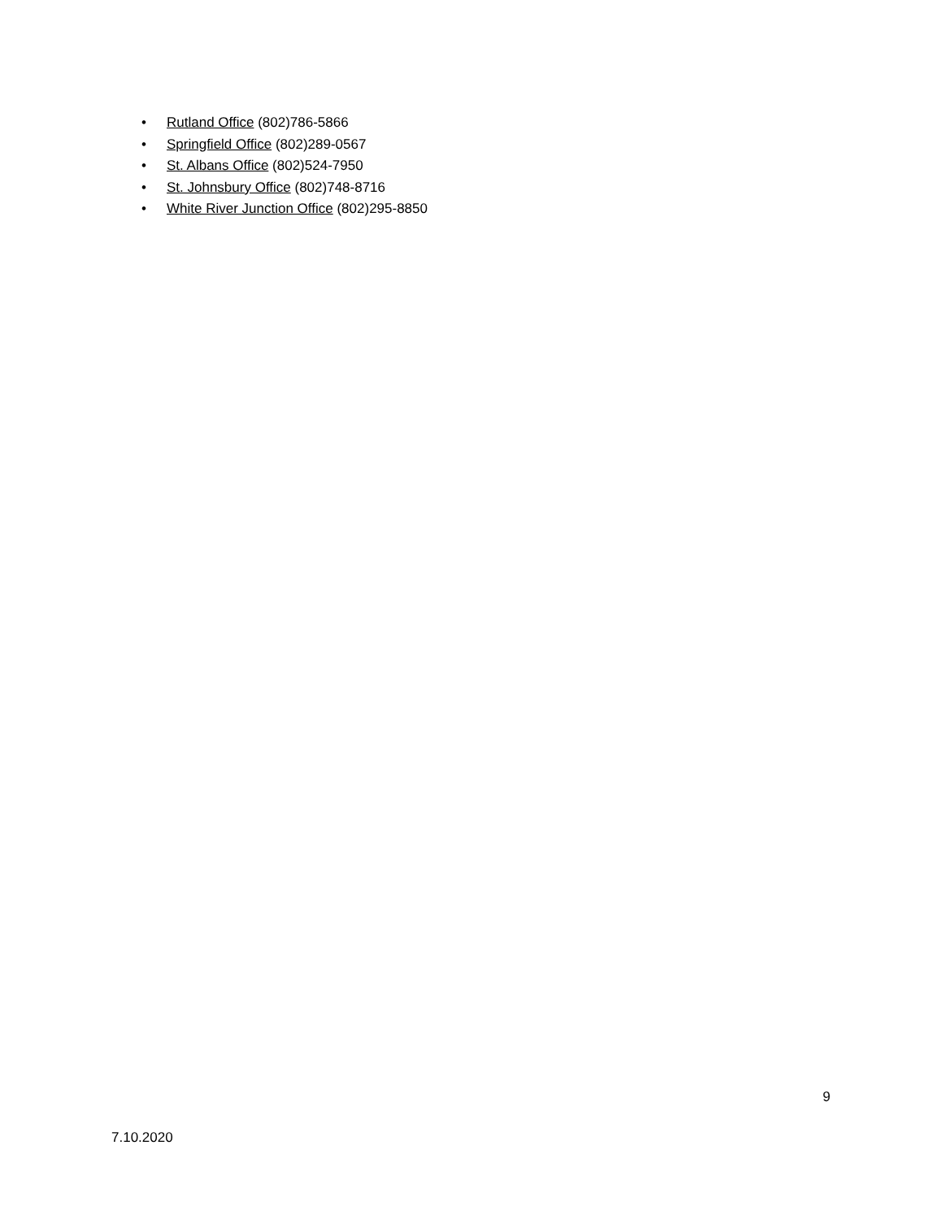• Rutland Office (802)786-5866
• Springfield Office (802)289-0567
• St. Albans Office (802)524-7950
• St. Johnsbury Office (802)748-8716
• White River Junction Office (802)295-8850
9
7.10.2020